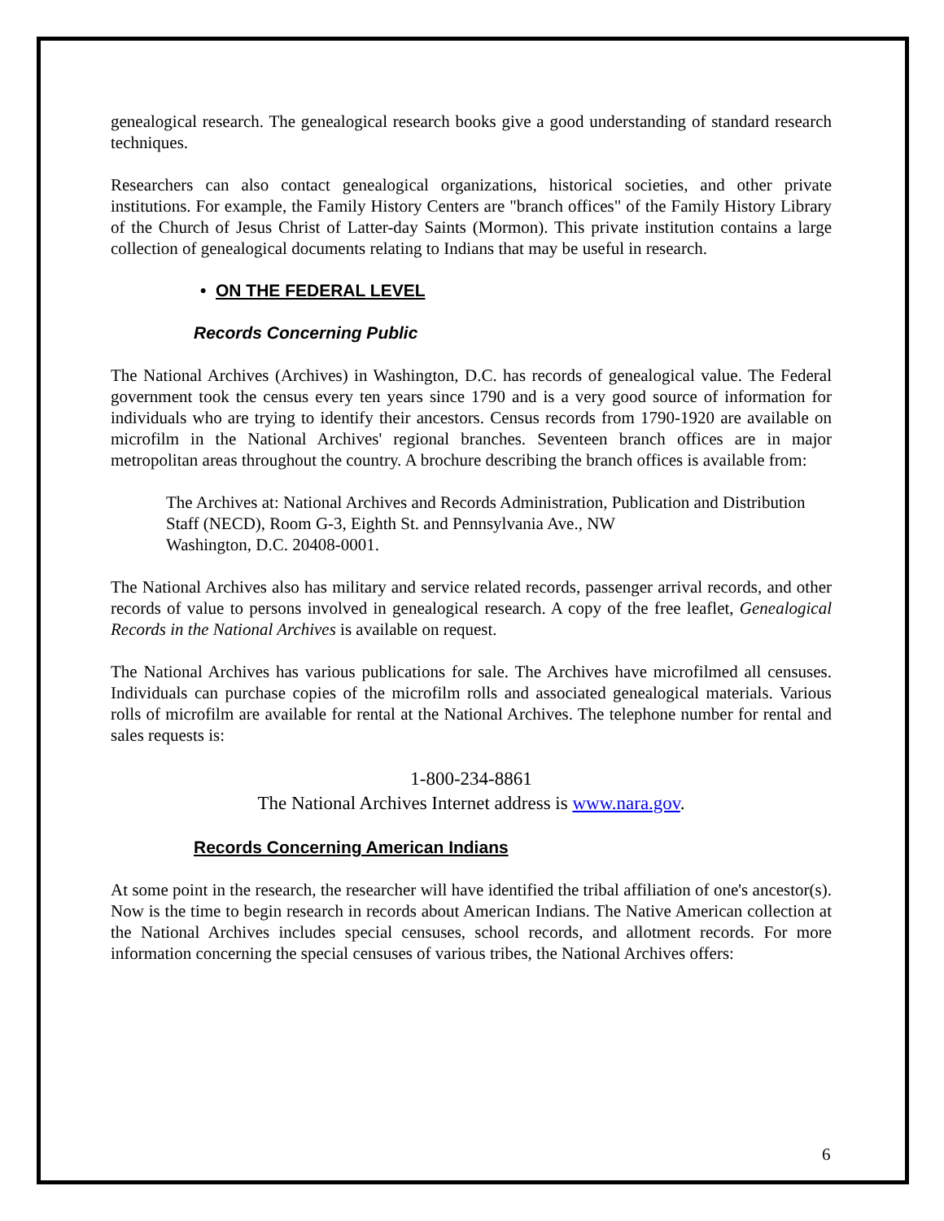genealogical research. The genealogical research books give a good understanding of standard research techniques.
Researchers can also contact genealogical organizations, historical societies, and other private institutions. For example, the Family History Centers are "branch offices" of the Family History Library of the Church of Jesus Christ of Latter-day Saints (Mormon). This private institution contains a large collection of genealogical documents relating to Indians that may be useful in research.
• ON THE FEDERAL LEVEL
Records Concerning Public
The National Archives (Archives) in Washington, D.C. has records of genealogical value. The Federal government took the census every ten years since 1790 and is a very good source of information for individuals who are trying to identify their ancestors. Census records from 1790-1920 are available on microfilm in the National Archives' regional branches. Seventeen branch offices are in major metropolitan areas throughout the country. A brochure describing the branch offices is available from:
The Archives at: National Archives and Records Administration, Publication and Distribution Staff (NECD), Room G-3, Eighth St. and Pennsylvania Ave., NW
Washington, D.C. 20408-0001.
The National Archives also has military and service related records, passenger arrival records, and other records of value to persons involved in genealogical research. A copy of the free leaflet, Genealogical Records in the National Archives is available on request.
The National Archives has various publications for sale. The Archives have microfilmed all censuses. Individuals can purchase copies of the microfilm rolls and associated genealogical materials. Various rolls of microfilm are available for rental at the National Archives. The telephone number for rental and sales requests is:
1-800-234-8861
The National Archives Internet address is www.nara.gov.
Records Concerning American Indians
At some point in the research, the researcher will have identified the tribal affiliation of one's ancestor(s). Now is the time to begin research in records about American Indians. The Native American collection at the National Archives includes special censuses, school records, and allotment records. For more information concerning the special censuses of various tribes, the National Archives offers:
6